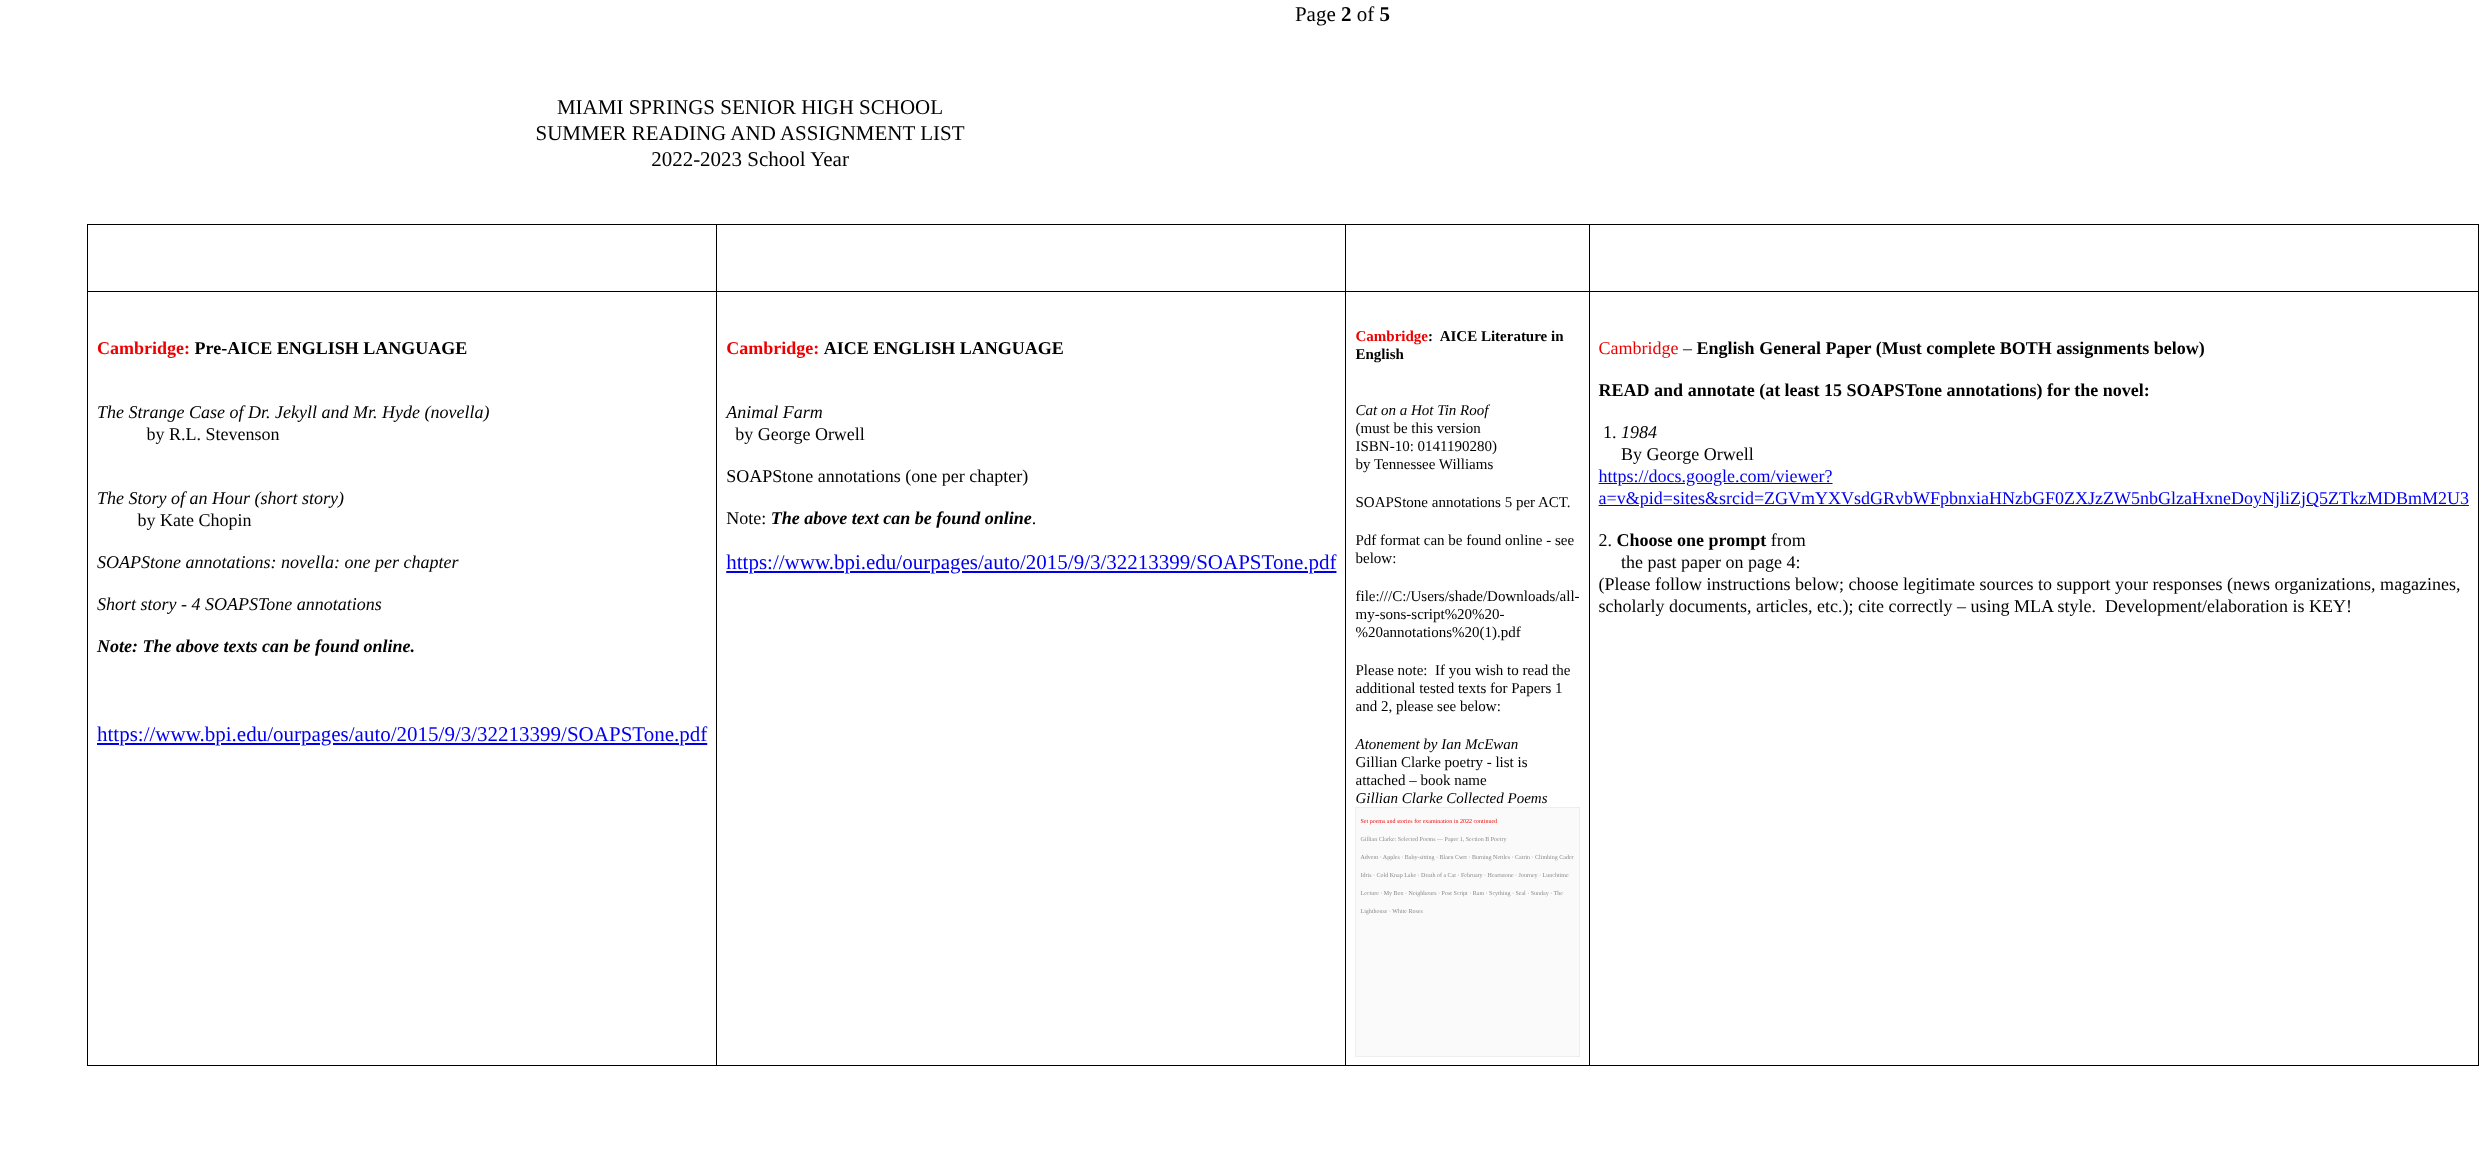Page 2 of 5
MIAMI SPRINGS SENIOR HIGH SCHOOL
SUMMER READING AND ASSIGNMENT LIST
2022-2023 School Year
| Cambridge: Pre-AICE ENGLISH LANGUAGE The Strange Case of Dr. Jekyll and Mr. Hyde (novella) by R.L. Stevenson The Story of an Hour (short story) by Kate Chopin SOAPStone annotations: novella: one per chapter Short story - 4 SOAPSTone annotations Note: The above texts can be found online. https://www.bpi.edu/ourpages/auto/2015/9/3/32213399/SOAPSTone.pdf | Cambridge: AICE ENGLISH LANGUAGE Animal Farm by George Orwell SOAPStone annotations (one per chapter) Note: The above text can be found online . https://www.bpi.edu/ourpages/auto/2015/9/3/32213399/SOAPSTone.pdf | Cambridge : AICE Literature in English Cat on a Hot Tin Roof (must be this version ISBN-10: 0141190280) by Tennessee Williams SOAPStone annotations 5 per ACT. Pdf format can be found online - see below: file:///C:/Users/shade/Downloads/all-my-sons-script%20%20-%20annotations%20(1).pdf Please note: If you wish to read the additional tested texts for Papers 1 and 2, please see below: Atonement by Ian McEwan Gillian Clarke poetry - list is attached – book name Gillian Clarke Collected Poems Set poems and stories for examination in 2022 continued Gillian Clarke: Selected Poems — Paper 1, Section B Poetry Advent · Apples · Baby-sitting · Blaen Cwrt · Burning Nettles · Catrin · Climbing Cader Idris · Cold Knap Lake · Death of a Cat · February · Heartstone · Journey · Lunchtime Lecture · My Box · Neighbours · Post Script · Ram · Scything · Seal · Sunday · The Lighthouse · White Roses | Cambridge – English General Paper (Must complete BOTH assignments below) READ and annotate (at least 15 SOAPSTone annotations) for the novel: 1. 1984 By George Orwell https://docs.google.com/viewer?a=v&pid=sites&srcid=ZGVmYXVsdGRvbWFpbnxiaHNzbGF0ZXJzZW5nbGlzaHxneDoyNjliZjQ5ZTkzMDBmM2U3 2. Choose one prompt from the past paper on page 4: (Please follow instructions below; choose legitimate sources to support your responses (news organizations, magazines, scholarly documents, articles, etc.); cite correctly – using MLA style. Development/elaboration is KEY! |